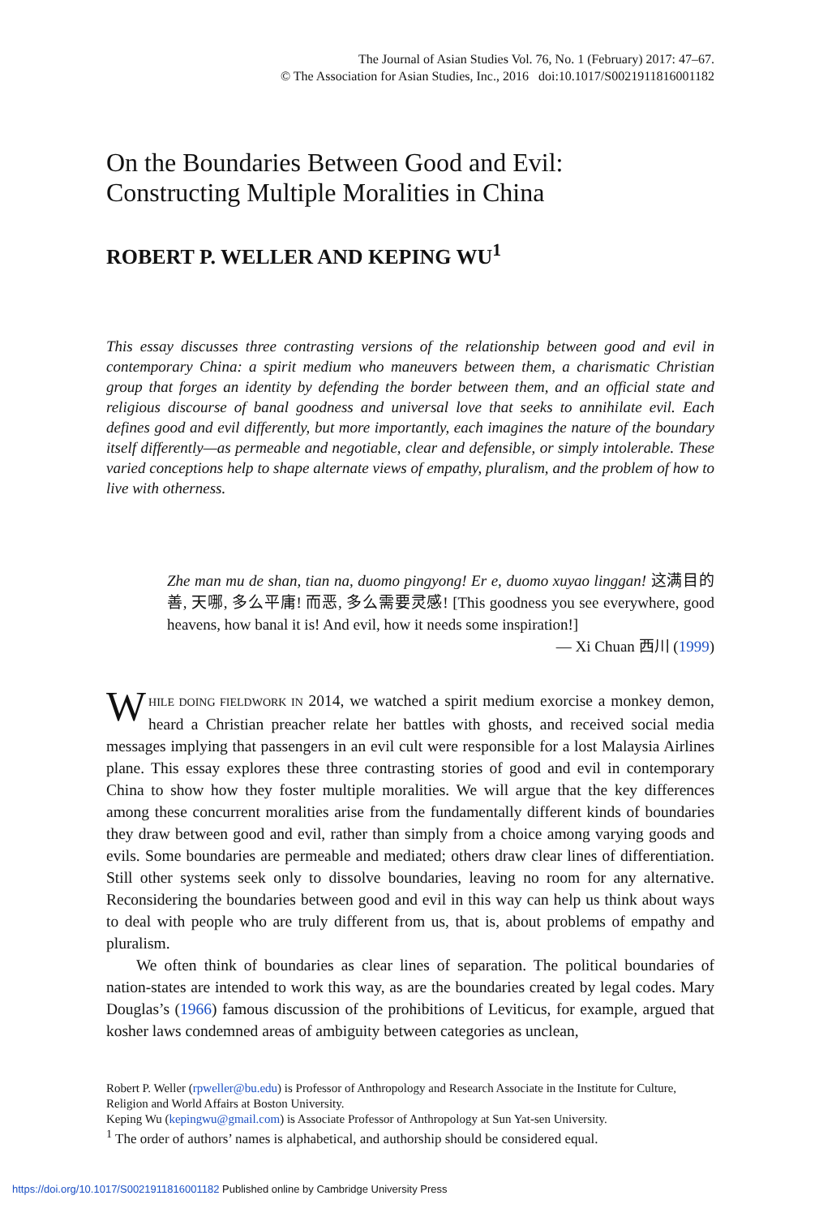The Journal of Asian Studies Vol. 76, No. 1 (February) 2017: 47–67.
© The Association for Asian Studies, Inc., 2016 doi:10.1017/S0021911816001182
On the Boundaries Between Good and Evil:
Constructing Multiple Moralities in China
ROBERT P. WELLER AND KEPING WU<sup>1</sup>
This essay discusses three contrasting versions of the relationship between good and evil in contemporary China: a spirit medium who maneuvers between them, a charismatic Christian group that forges an identity by defending the border between them, and an official state and religious discourse of banal goodness and universal love that seeks to annihilate evil. Each defines good and evil differently, but more importantly, each imagines the nature of the boundary itself differently—as permeable and negotiable, clear and defensible, or simply intolerable. These varied conceptions help to shape alternate views of empathy, pluralism, and the problem of how to live with otherness.
Zhe man mu de shan, tian na, duomo pingyong! Er e, duomo xuyao linggan! 这满目的善, 天哪, 多么平庸! 而恶, 多么需要灵感! [This goodness you see everywhere, good heavens, how banal it is! And evil, how it needs some inspiration!]
— Xi Chuan 西川 (1999)
WHILE DOING FIELDWORK IN 2014, we watched a spirit medium exorcise a monkey demon, heard a Christian preacher relate her battles with ghosts, and received social media messages implying that passengers in an evil cult were responsible for a lost Malaysia Airlines plane. This essay explores these three contrasting stories of good and evil in contemporary China to show how they foster multiple moralities. We will argue that the key differences among these concurrent moralities arise from the fundamentally different kinds of boundaries they draw between good and evil, rather than simply from a choice among varying goods and evils. Some boundaries are permeable and mediated; others draw clear lines of differentiation. Still other systems seek only to dissolve boundaries, leaving no room for any alternative. Reconsidering the boundaries between good and evil in this way can help us think about ways to deal with people who are truly different from us, that is, about problems of empathy and pluralism.
We often think of boundaries as clear lines of separation. The political boundaries of nation-states are intended to work this way, as are the boundaries created by legal codes. Mary Douglas’s (1966) famous discussion of the prohibitions of Leviticus, for example, argued that kosher laws condemned areas of ambiguity between categories as unclean,
Robert P. Weller (rpweller@bu.edu) is Professor of Anthropology and Research Associate in the Institute for Culture, Religion and World Affairs at Boston University.
Keping Wu (kepingwu@gmail.com) is Associate Professor of Anthropology at Sun Yat-sen University.
<sup>1</sup> The order of authors’ names is alphabetical, and authorship should be considered equal.
https://doi.org/10.1017/S0021911816001182 Published online by Cambridge University Press